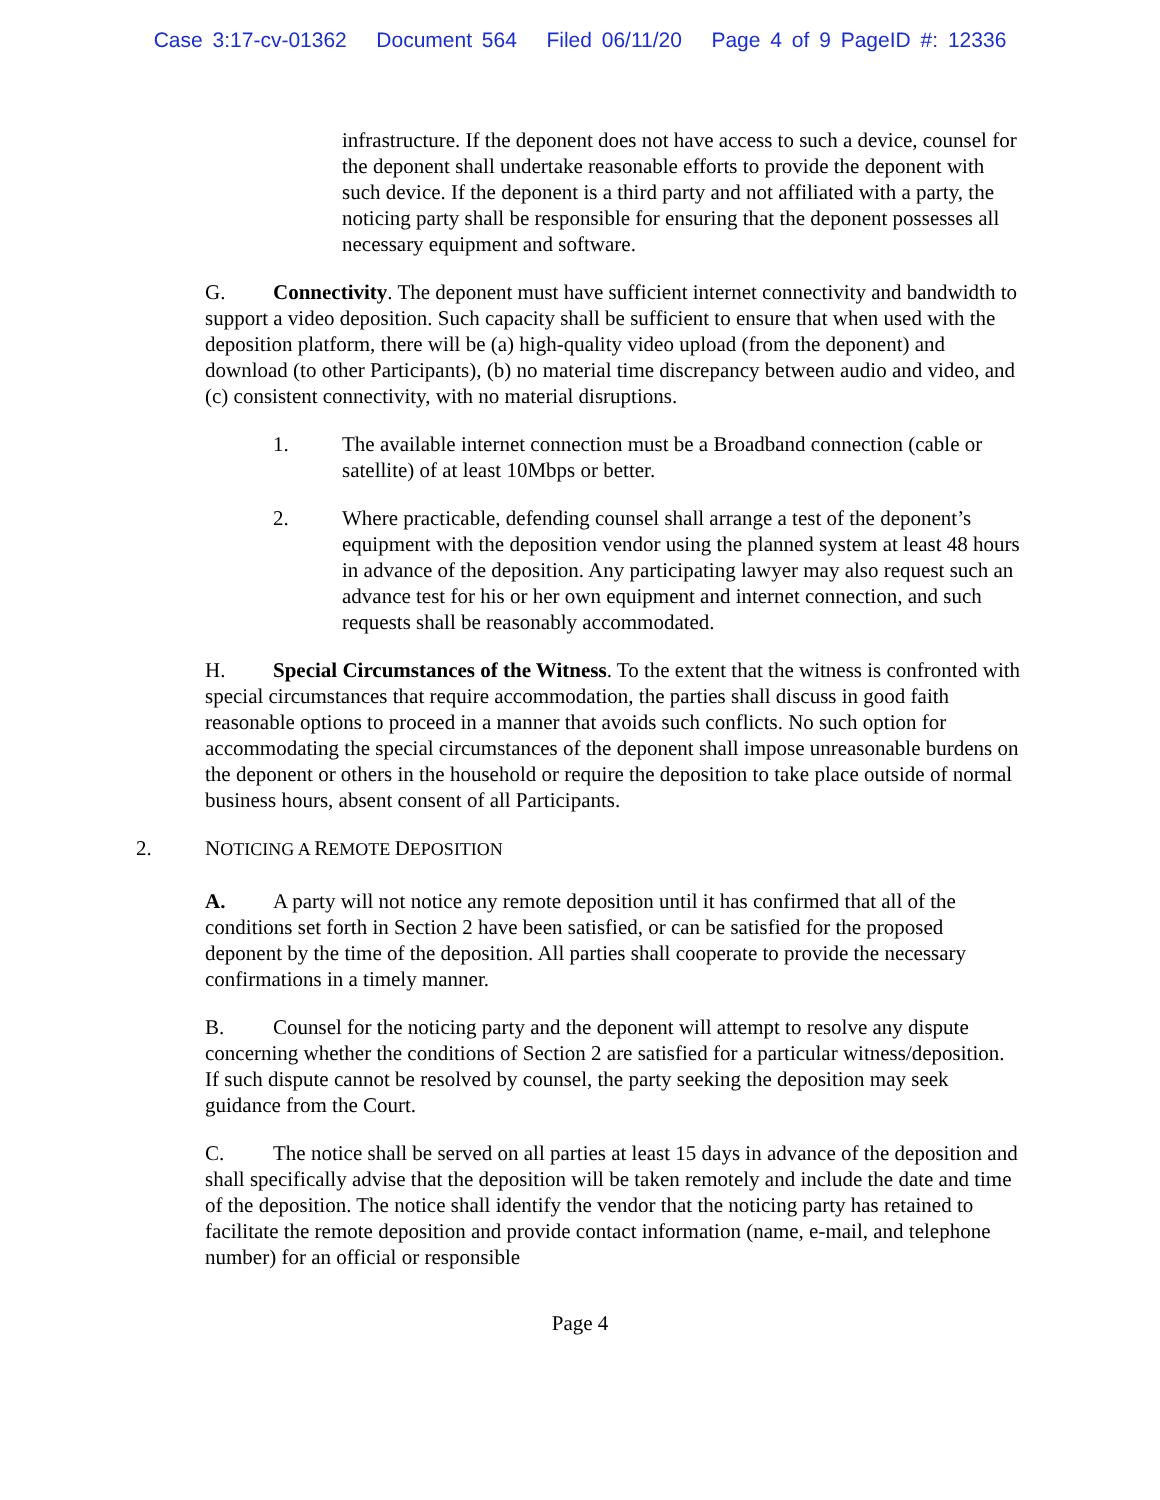Case 3:17-cv-01362 Document 564 Filed 06/11/20 Page 4 of 9 PageID #: 12336
infrastructure. If the deponent does not have access to such a device, counsel for the deponent shall undertake reasonable efforts to provide the deponent with such device. If the deponent is a third party and not affiliated with a party, the noticing party shall be responsible for ensuring that the deponent possesses all necessary equipment and software.
G. Connectivity. The deponent must have sufficient internet connectivity and bandwidth to support a video deposition. Such capacity shall be sufficient to ensure that when used with the deposition platform, there will be (a) high-quality video upload (from the deponent) and download (to other Participants), (b) no material time discrepancy between audio and video, and (c) consistent connectivity, with no material disruptions.
1. The available internet connection must be a Broadband connection (cable or satellite) of at least 10Mbps or better.
2. Where practicable, defending counsel shall arrange a test of the deponent’s equipment with the deposition vendor using the planned system at least 48 hours in advance of the deposition. Any participating lawyer may also request such an advance test for his or her own equipment and internet connection, and such requests shall be reasonably accommodated.
H. Special Circumstances of the Witness. To the extent that the witness is confronted with special circumstances that require accommodation, the parties shall discuss in good faith reasonable options to proceed in a manner that avoids such conflicts. No such option for accommodating the special circumstances of the deponent shall impose unreasonable burdens on the deponent or others in the household or require the deposition to take place outside of normal business hours, absent consent of all Participants.
2. NOTICING A REMOTE DEPOSITION
A. A party will not notice any remote deposition until it has confirmed that all of the conditions set forth in Section 2 have been satisfied, or can be satisfied for the proposed deponent by the time of the deposition. All parties shall cooperate to provide the necessary confirmations in a timely manner.
B. Counsel for the noticing party and the deponent will attempt to resolve any dispute concerning whether the conditions of Section 2 are satisfied for a particular witness/deposition. If such dispute cannot be resolved by counsel, the party seeking the deposition may seek guidance from the Court.
C. The notice shall be served on all parties at least 15 days in advance of the deposition and shall specifically advise that the deposition will be taken remotely and include the date and time of the deposition. The notice shall identify the vendor that the noticing party has retained to facilitate the remote deposition and provide contact information (name, e-mail, and telephone number) for an official or responsible
Page 4